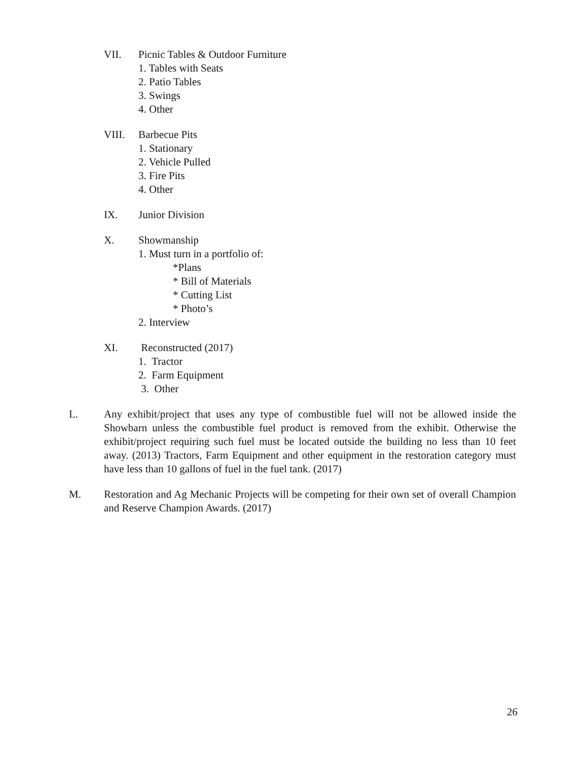VII. Picnic Tables & Outdoor Furniture
1. Tables with Seats
2. Patio Tables
3. Swings
4. Other
VIII. Barbecue Pits
1. Stationary
2. Vehicle Pulled
3. Fire Pits
4. Other
IX. Junior Division
X. Showmanship
1. Must turn in a portfolio of:
*Plans
* Bill of Materials
* Cutting List
* Photo’s
2. Interview
XI. Reconstructed (2017)
1. Tractor
2. Farm Equipment
3. Other
L. Any exhibit/project that uses any type of combustible fuel will not be allowed inside the Showbarn unless the combustible fuel product is removed from the exhibit. Otherwise the exhibit/project requiring such fuel must be located outside the building no less than 10 feet away. (2013) Tractors, Farm Equipment and other equipment in the restoration category must have less than 10 gallons of fuel in the fuel tank. (2017)
M. Restoration and Ag Mechanic Projects will be competing for their own set of overall Champion and Reserve Champion Awards. (2017)
26